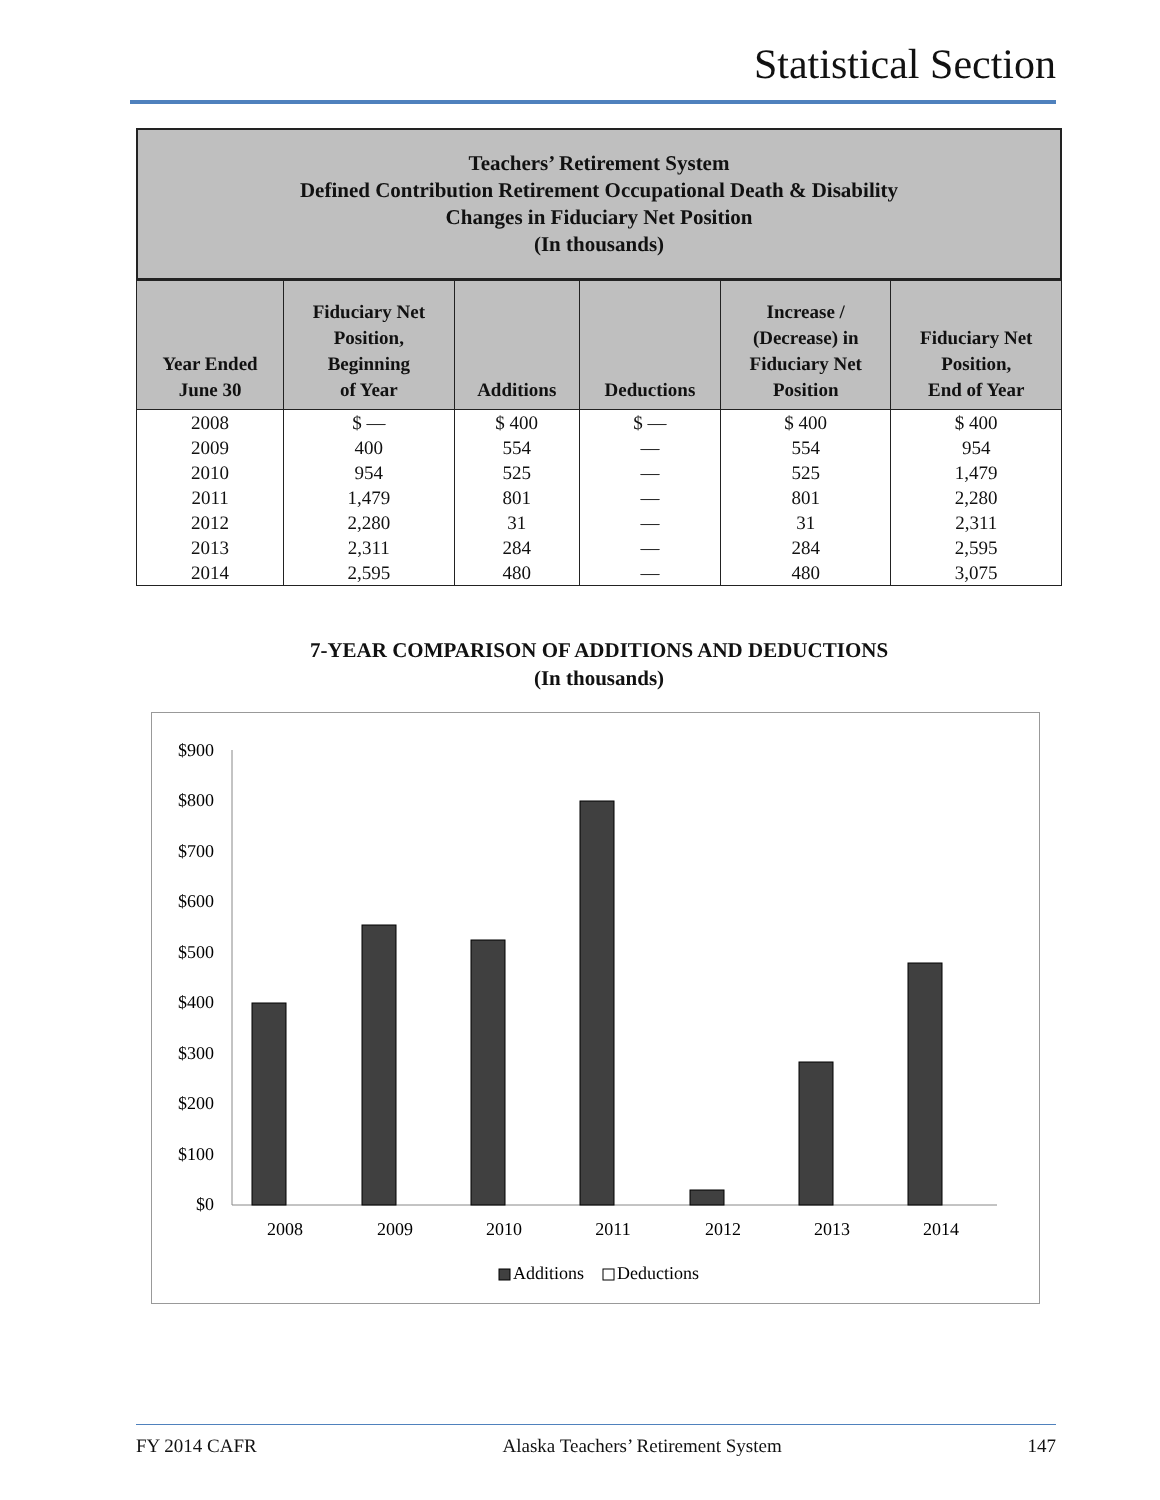Statistical Section
Teachers’ Retirement System
Defined Contribution Retirement Occupational Death & Disability
Changes in Fiduciary Net Position
(In thousands)
| Year Ended June 30 | Fiduciary Net Position, Beginning of Year | Additions | Deductions | Increase / (Decrease) in Fiduciary Net Position | Fiduciary Net Position, End of Year |
| --- | --- | --- | --- | --- | --- |
| 2008 | $ — | $ 400 | $ — | $ 400 | $ 400 |
| 2009 | 400 | 554 | — | 554 | 954 |
| 2010 | 954 | 525 | — | 525 | 1,479 |
| 2011 | 1,479 | 801 | — | 801 | 2,280 |
| 2012 | 2,280 | 31 | — | 31 | 2,311 |
| 2013 | 2,311 | 284 | — | 284 | 2,595 |
| 2014 | 2,595 | 480 | — | 480 | 3,075 |
7-YEAR COMPARISON OF ADDITIONS AND DEDUCTIONS
(In thousands)
$900
$800
$700
$600
$500
$400
$300
$200
$100
$0
2008
2009
2010
2011
2012
2013
2014
Additions
Deductions
FY 2014 CAFR Alaska Teachers’ Retirement System 147